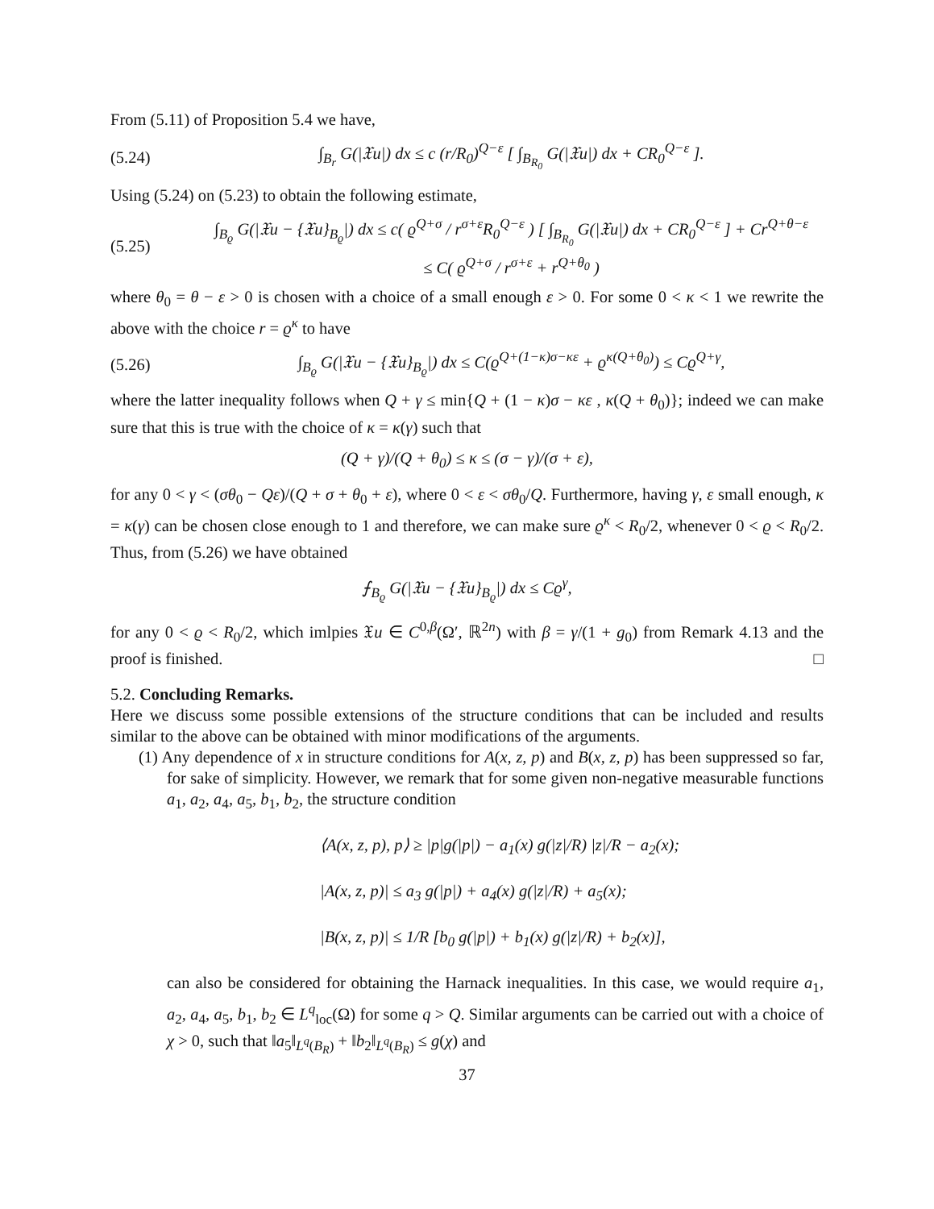From (5.11) of Proposition 5.4 we have,
(5.24) ∫<sub>B<sub>r</sub></sub> G(|𝔛u|) dx ≤ c (r/R<sub>0</sub>)<sup>Q−ε</sup> [ ∫<sub>B<sub>R<sub>0</sub></sub></sub> G(|𝔛u|) dx + CR<sub>0</sub><sup>Q−ε</sup> ].
Using (5.24) on (5.23) to obtain the following estimate,
(5.25) ∫<sub>B<sub>ϱ</sub></sub> G(|𝔛u − {𝔛u}<sub>B<sub>ϱ</sub></sub>|) dx ≤ c( ϱ<sup>Q+σ</sup> / r<sup>σ+ε</sup>R<sub>0</sub><sup>Q−ε</sup> ) [ ∫<sub>B<sub>R<sub>0</sub></sub></sub> G(|𝔛u|) dx + CR<sub>0</sub><sup>Q−ε</sup> ] + Cr<sup>Q+θ−ε</sup>
≤ C( ϱ<sup>Q+σ</sup> / r<sup>σ+ε</sup> + r<sup>Q+θ<sub>0</sub></sup> )
where θ<sub>0</sub> = θ − ε > 0 is chosen with a choice of a small enough ε > 0. For some 0 < κ < 1 we rewrite the above with the choice r = ϱ<sup>κ</sup> to have
(5.26) ∫<sub>B<sub>ϱ</sub></sub> G(|𝔛u − {𝔛u}<sub>B<sub>ϱ</sub></sub>|) dx ≤ C(ϱ<sup>Q+(1−κ)σ−κε</sup> + ϱ<sup>κ(Q+θ<sub>0</sub>)</sup>) ≤ Cϱ<sup>Q+γ</sup>,
where the latter inequality follows when Q + γ ≤ min{Q + (1 − κ)σ − κε , κ(Q + θ<sub>0</sub>)}; indeed we can make sure that this is true with the choice of κ = κ(γ) such that
(Q + γ)/(Q + θ<sub>0</sub>) ≤ κ ≤ (σ − γ)/(σ + ε),
for any 0 < γ < (σθ<sub>0</sub> − Qε)/(Q + σ + θ<sub>0</sub> + ε), where 0 < ε < σθ<sub>0</sub>/Q. Furthermore, having γ, ε small enough, κ = κ(γ) can be chosen close enough to 1 and therefore, we can make sure ϱ<sup>κ</sup> < R<sub>0</sub>/2, whenever 0 < ϱ < R<sub>0</sub>/2. Thus, from (5.26) we have obtained
⨍<sub>B<sub>ϱ</sub></sub> G(|𝔛u − {𝔛u}<sub>B<sub>ϱ</sub></sub>|) dx ≤ Cϱ<sup>γ</sup>,
for any 0 < ϱ < R<sub>0</sub>/2, which imlpies 𝔛u ∈ C<sup>0,β</sup>(Ω′, ℝ<sup>2n</sup>) with β = γ/(1 + g<sub>0</sub>) from Remark 4.13 and the proof is finished. □
5.2. Concluding Remarks.
Here we discuss some possible extensions of the structure conditions that can be included and results similar to the above can be obtained with minor modifications of the arguments.
(1) Any dependence of x in structure conditions for A(x, z, p) and B(x, z, p) has been suppressed so far, for sake of simplicity. However, we remark that for some given non-negative measurable functions a<sub>1</sub>, a<sub>2</sub>, a<sub>4</sub>, a<sub>5</sub>, b<sub>1</sub>, b<sub>2</sub>, the structure condition
⟨A(x, z, p), p⟩ ≥ |p|g(|p|) − a<sub>1</sub>(x) g(|z|/R) |z|/R − a<sub>2</sub>(x);
|A(x, z, p)| ≤ a<sub>3</sub> g(|p|) + a<sub>4</sub>(x) g(|z|/R) + a<sub>5</sub>(x);
|B(x, z, p)| ≤ 1/R [b<sub>0</sub> g(|p|) + b<sub>1</sub>(x) g(|z|/R) + b<sub>2</sub>(x)],
can also be considered for obtaining the Harnack inequalities. In this case, we would require a<sub>1</sub>, a<sub>2</sub>, a<sub>4</sub>, a<sub>5</sub>, b<sub>1</sub>, b<sub>2</sub> ∈ L<sup>q</sup><sub>loc</sub>(Ω) for some q > Q. Similar arguments can be carried out with a choice of χ > 0, such that ‖a<sub>5</sub>‖<sub>L<sup>q</sup>(B<sub>R</sub>)</sub> + ‖b<sub>2</sub>‖<sub>L<sup>q</sup>(B<sub>R</sub>)</sub> ≤ g(χ) and
37